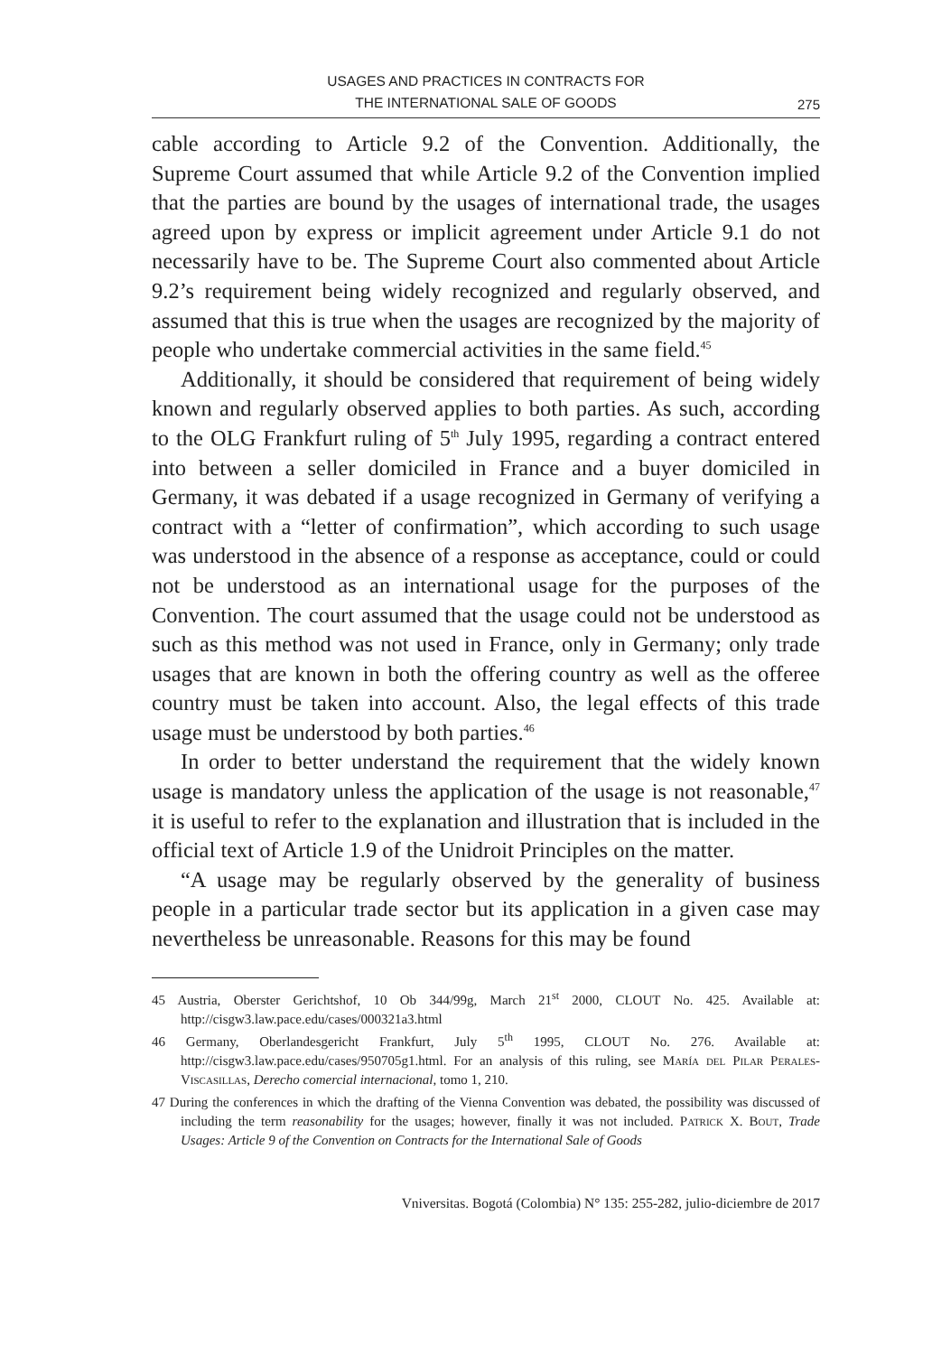USAGES AND PRACTICES IN CONTRACTS FOR
THE INTERNATIONAL SALE OF GOODS
275
cable according to Article 9.2 of the Convention. Additionally, the Supreme Court assumed that while Article 9.2 of the Convention implied that the parties are bound by the usages of international trade, the usages agreed upon by express or implicit agreement under Article 9.1 do not necessarily have to be. The Supreme Court also commented about Article 9.2’s requirement being widely recognized and regularly observed, and assumed that this is true when the usages are recognized by the majority of people who undertake commercial activities in the same field.<sup>45</sup>
Additionally, it should be considered that requirement of being widely known and regularly observed applies to both parties. As such, according to the OLG Frankfurt ruling of 5<sup>th</sup> July 1995, regarding a contract entered into between a seller domiciled in France and a buyer domiciled in Germany, it was debated if a usage recognized in Germany of verifying a contract with a “letter of confirmation”, which according to such usage was understood in the absence of a response as acceptance, could or could not be understood as an international usage for the purposes of the Convention. The court assumed that the usage could not be understood as such as this method was not used in France, only in Germany; only trade usages that are known in both the offering country as well as the offeree country must be taken into account. Also, the legal effects of this trade usage must be understood by both parties.<sup>46</sup>
In order to better understand the requirement that the widely known usage is mandatory unless the application of the usage is not reasonable,<sup>47</sup> it is useful to refer to the explanation and illustration that is included in the official text of Article 1.9 of the Unidroit Principles on the matter.
“A usage may be regularly observed by the generality of business people in a particular trade sector but its application in a given case may nevertheless be unreasonable. Reasons for this may be found
45 Austria, Oberster Gerichtshof, 10 Ob 344/99g, March 21<sup>st</sup> 2000, CLOUT No. 425. Available at: http://cisgw3.law.pace.edu/cases/000321a3.html
46 Germany, Oberlandesgericht Frankfurt, July 5<sup>th</sup> 1995, CLOUT No. 276. Available at: http://cisgw3.law.pace.edu/cases/950705g1.html. For an analysis of this ruling, see María del Pilar Perales-Viscasillas, Derecho comercial internacional, tomo 1, 210.
47 During the conferences in which the drafting of the Vienna Convention was debated, the possibility was discussed of including the term reasonability for the usages; however, finally it was not included. Patrick X. Bout, Trade Usages: Article 9 of the Convention on Contracts for the International Sale of Goods
Vniversitas. Bogotá (Colombia) N° 135: 255-282, julio-diciembre de 2017